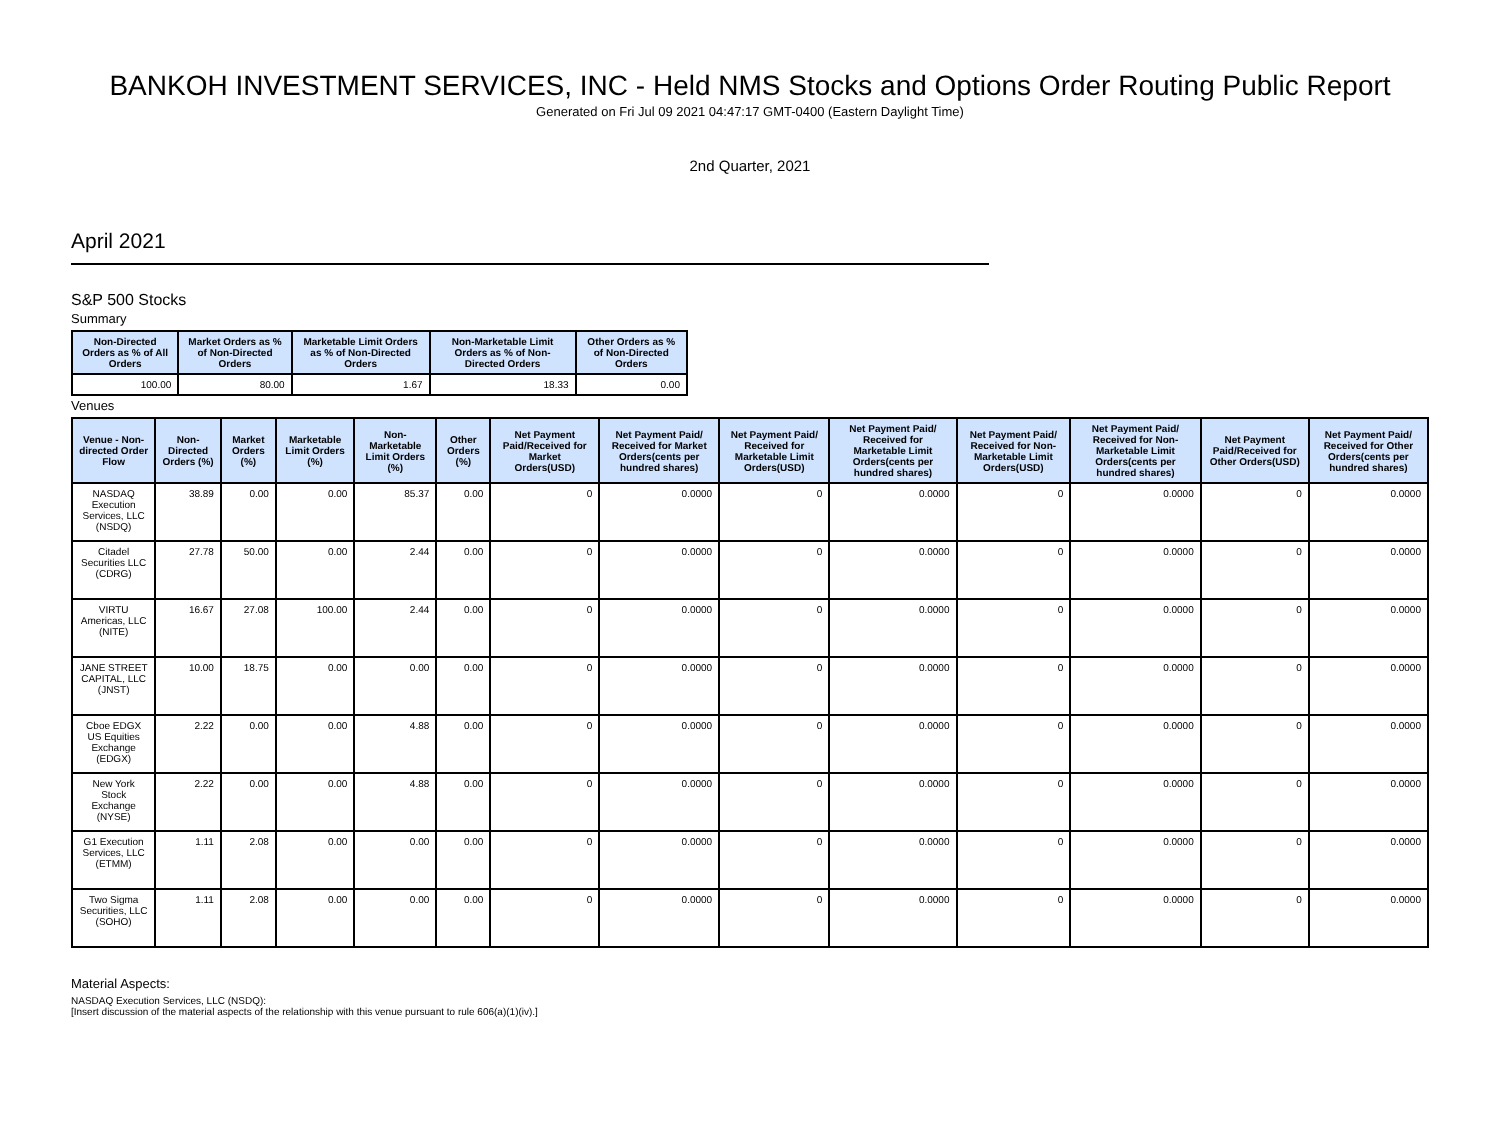BANKOH INVESTMENT SERVICES, INC - Held NMS Stocks and Options Order Routing Public Report
Generated on Fri Jul 09 2021 04:47:17 GMT-0400 (Eastern Daylight Time)
2nd Quarter, 2021
April 2021
S&P 500 Stocks
Summary
| Non-Directed Orders as % of All Orders | Market Orders as % of Non-Directed Orders | Marketable Limit Orders as % of Non-Directed Orders | Non-Marketable Limit Orders as % of Non-Directed Orders | Other Orders as % of Non-Directed Orders |
| --- | --- | --- | --- | --- |
| 100.00 | 80.00 | 1.67 | 18.33 | 0.00 |
Venues
| Venue - Non-directed Order Flow | Non-Directed Orders (%) | Market Orders (%) | Marketable Limit Orders (%) | Non-Marketable Limit Orders (%) | Other Orders (%) | Net Payment Paid/Received for Market Orders(USD) | Net Payment Paid/ Received for Market Orders(cents per hundred shares) | Net Payment Paid/ Received for Marketable Limit Orders(USD) | Net Payment Paid/ Received for Marketable Limit Orders(cents per hundred shares) | Net Payment Paid/ Received for Non-Marketable Limit Orders(USD) | Net Payment Paid/ Received for Non-Marketable Limit Orders(cents per hundred shares) | Net Payment Paid/Received for Other Orders(USD) | Net Payment Paid/ Received for Other Orders(cents per hundred shares) |
| --- | --- | --- | --- | --- | --- | --- | --- | --- | --- | --- | --- | --- | --- |
| NASDAQ Execution Services, LLC (NSDQ) | 38.89 | 0.00 | 0.00 | 85.37 | 0.00 | 0 | 0.0000 | 0 | 0.0000 | 0 | 0.0000 | 0 | 0.0000 |
| Citadel Securities LLC (CDRG) | 27.78 | 50.00 | 0.00 | 2.44 | 0.00 | 0 | 0.0000 | 0 | 0.0000 | 0 | 0.0000 | 0 | 0.0000 |
| VIRTU Americas, LLC (NITE) | 16.67 | 27.08 | 100.00 | 2.44 | 0.00 | 0 | 0.0000 | 0 | 0.0000 | 0 | 0.0000 | 0 | 0.0000 |
| JANE STREET CAPITAL, LLC (JNST) | 10.00 | 18.75 | 0.00 | 0.00 | 0.00 | 0 | 0.0000 | 0 | 0.0000 | 0 | 0.0000 | 0 | 0.0000 |
| Cboe EDGX US Equities Exchange (EDGX) | 2.22 | 0.00 | 0.00 | 4.88 | 0.00 | 0 | 0.0000 | 0 | 0.0000 | 0 | 0.0000 | 0 | 0.0000 |
| New York Stock Exchange (NYSE) | 2.22 | 0.00 | 0.00 | 4.88 | 0.00 | 0 | 0.0000 | 0 | 0.0000 | 0 | 0.0000 | 0 | 0.0000 |
| G1 Execution Services, LLC (ETMM) | 1.11 | 2.08 | 0.00 | 0.00 | 0.00 | 0 | 0.0000 | 0 | 0.0000 | 0 | 0.0000 | 0 | 0.0000 |
| Two Sigma Securities, LLC (SOHO) | 1.11 | 2.08 | 0.00 | 0.00 | 0.00 | 0 | 0.0000 | 0 | 0.0000 | 0 | 0.0000 | 0 | 0.0000 |
Material Aspects:
NASDAQ Execution Services, LLC (NSDQ):
[Insert discussion of the material aspects of the relationship with this venue pursuant to rule 606(a)(1)(iv).]